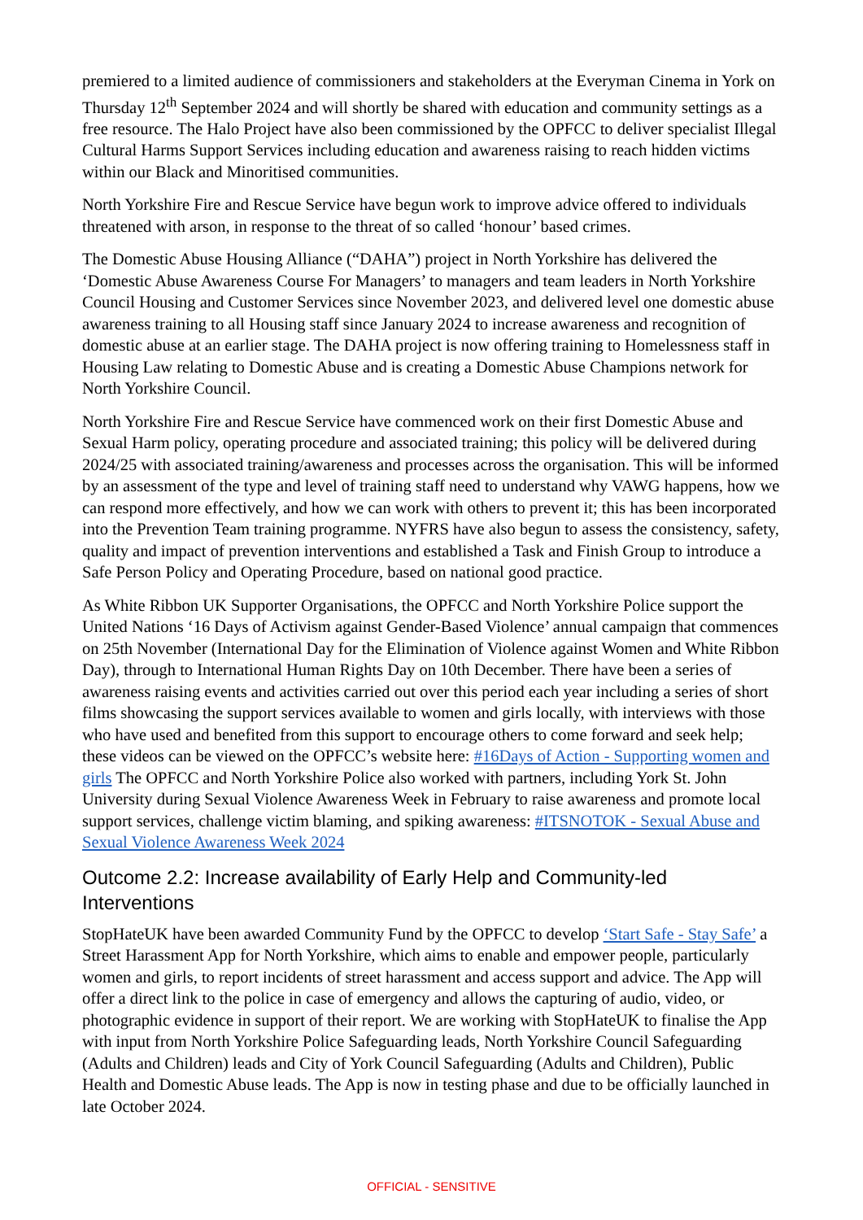premiered to a limited audience of commissioners and stakeholders at the Everyman Cinema in York on Thursday 12<sup>th</sup> September 2024 and will shortly be shared with education and community settings as a free resource. The Halo Project have also been commissioned by the OPFCC to deliver specialist Illegal Cultural Harms Support Services including education and awareness raising to reach hidden victims within our Black and Minoritised communities.
North Yorkshire Fire and Rescue Service have begun work to improve advice offered to individuals threatened with arson, in response to the threat of so called ‘honour’ based crimes.
The Domestic Abuse Housing Alliance (“DAHA”) project in North Yorkshire has delivered the ‘Domestic Abuse Awareness Course For Managers’ to managers and team leaders in North Yorkshire Council Housing and Customer Services since November 2023, and delivered level one domestic abuse awareness training to all Housing staff since January 2024 to increase awareness and recognition of domestic abuse at an earlier stage. The DAHA project is now offering training to Homelessness staff in Housing Law relating to Domestic Abuse and is creating a Domestic Abuse Champions network for North Yorkshire Council.
North Yorkshire Fire and Rescue Service have commenced work on their first Domestic Abuse and Sexual Harm policy, operating procedure and associated training; this policy will be delivered during 2024/25 with associated training/awareness and processes across the organisation. This will be informed by an assessment of the type and level of training staff need to understand why VAWG happens, how we can respond more effectively, and how we can work with others to prevent it; this has been incorporated into the Prevention Team training programme. NYFRS have also begun to assess the consistency, safety, quality and impact of prevention interventions and established a Task and Finish Group to introduce a Safe Person Policy and Operating Procedure, based on national good practice.
As White Ribbon UK Supporter Organisations, the OPFCC and North Yorkshire Police support the United Nations ‘16 Days of Activism against Gender-Based Violence’ annual campaign that commences on 25th November (International Day for the Elimination of Violence against Women and White Ribbon Day), through to International Human Rights Day on 10th December. There have been a series of awareness raising events and activities carried out over this period each year including a series of short films showcasing the support services available to women and girls locally, with interviews with those who have used and benefited from this support to encourage others to come forward and seek help; these videos can be viewed on the OPFCC’s website here: #16Days of Action - Supporting women and girls The OPFCC and North Yorkshire Police also worked with partners, including York St. John University during Sexual Violence Awareness Week in February to raise awareness and promote local support services, challenge victim blaming, and spiking awareness: #ITSNOTOK - Sexual Abuse and Sexual Violence Awareness Week 2024
Outcome 2.2: Increase availability of Early Help and Community-led Interventions
StopHateUK have been awarded Community Fund by the OPFCC to develop ‘Start Safe - Stay Safe’ a Street Harassment App for North Yorkshire, which aims to enable and empower people, particularly women and girls, to report incidents of street harassment and access support and advice. The App will offer a direct link to the police in case of emergency and allows the capturing of audio, video, or photographic evidence in support of their report. We are working with StopHateUK to finalise the App with input from North Yorkshire Police Safeguarding leads, North Yorkshire Council Safeguarding (Adults and Children) leads and City of York Council Safeguarding (Adults and Children), Public Health and Domestic Abuse leads. The App is now in testing phase and due to be officially launched in late October 2024.
OFFICIAL - SENSITIVE